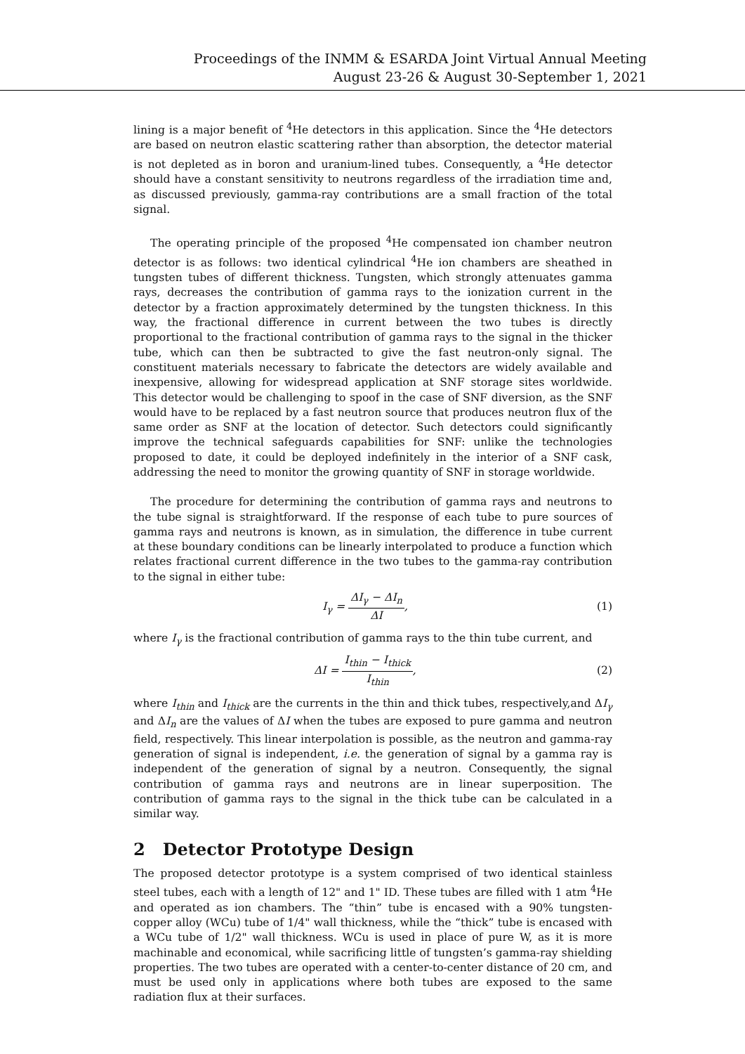Proceedings of the INMM & ESARDA Joint Virtual Annual Meeting
August 23-26 & August 30-September 1, 2021
lining is a major benefit of <sup>4</sup>He detectors in this application. Since the <sup>4</sup>He detectors are based on neutron elastic scattering rather than absorption, the detector material is not depleted as in boron and uranium-lined tubes. Consequently, a <sup>4</sup>He detector should have a constant sensitivity to neutrons regardless of the irradiation time and, as discussed previously, gamma-ray contributions are a small fraction of the total signal.
The operating principle of the proposed <sup>4</sup>He compensated ion chamber neutron detector is as follows: two identical cylindrical <sup>4</sup>He ion chambers are sheathed in tungsten tubes of different thickness. Tungsten, which strongly attenuates gamma rays, decreases the contribution of gamma rays to the ionization current in the detector by a fraction approximately determined by the tungsten thickness. In this way, the fractional difference in current between the two tubes is directly proportional to the fractional contribution of gamma rays to the signal in the thicker tube, which can then be subtracted to give the fast neutron-only signal. The constituent materials necessary to fabricate the detectors are widely available and inexpensive, allowing for widespread application at SNF storage sites worldwide. This detector would be challenging to spoof in the case of SNF diversion, as the SNF would have to be replaced by a fast neutron source that produces neutron flux of the same order as SNF at the location of detector. Such detectors could significantly improve the technical safeguards capabilities for SNF: unlike the technologies proposed to date, it could be deployed indefinitely in the interior of a SNF cask, addressing the need to monitor the growing quantity of SNF in storage worldwide.
The procedure for determining the contribution of gamma rays and neutrons to the tube signal is straightforward. If the response of each tube to pure sources of gamma rays and neutrons is known, as in simulation, the difference in tube current at these boundary conditions can be linearly interpolated to produce a function which relates fractional current difference in the two tubes to the gamma-ray contribution to the signal in either tube:
I<sub>γ</sub> = ΔI<sub>γ</sub> − ΔI<sub>n</sub> ΔI, (1)
where I<sub>γ</sub> is the fractional contribution of gamma rays to the thin tube current, and
ΔI = I<sub>thin</sub> − I<sub>thick</sub> I<sub>thin</sub>, (2)
where I<sub>thin</sub> and I<sub>thick</sub> are the currents in the thin and thick tubes, respectively,and ΔI<sub>γ</sub> and ΔI<sub>n</sub> are the values of ΔI when the tubes are exposed to pure gamma and neutron field, respectively. This linear interpolation is possible, as the neutron and gamma-ray generation of signal is independent, i.e. the generation of signal by a gamma ray is independent of the generation of signal by a neutron. Consequently, the signal contribution of gamma rays and neutrons are in linear superposition. The contribution of gamma rays to the signal in the thick tube can be calculated in a similar way.
2 Detector Prototype Design
The proposed detector prototype is a system comprised of two identical stainless steel tubes, each with a length of 12" and 1" ID. These tubes are filled with 1 atm <sup>4</sup>He and operated as ion chambers. The “thin” tube is encased with a 90% tungsten-copper alloy (WCu) tube of 1/4" wall thickness, while the “thick” tube is encased with a WCu tube of 1/2" wall thickness. WCu is used in place of pure W, as it is more machinable and economical, while sacrificing little of tungsten’s gamma-ray shielding properties. The two tubes are operated with a center-to-center distance of 20 cm, and must be used only in applications where both tubes are exposed to the same radiation flux at their surfaces.